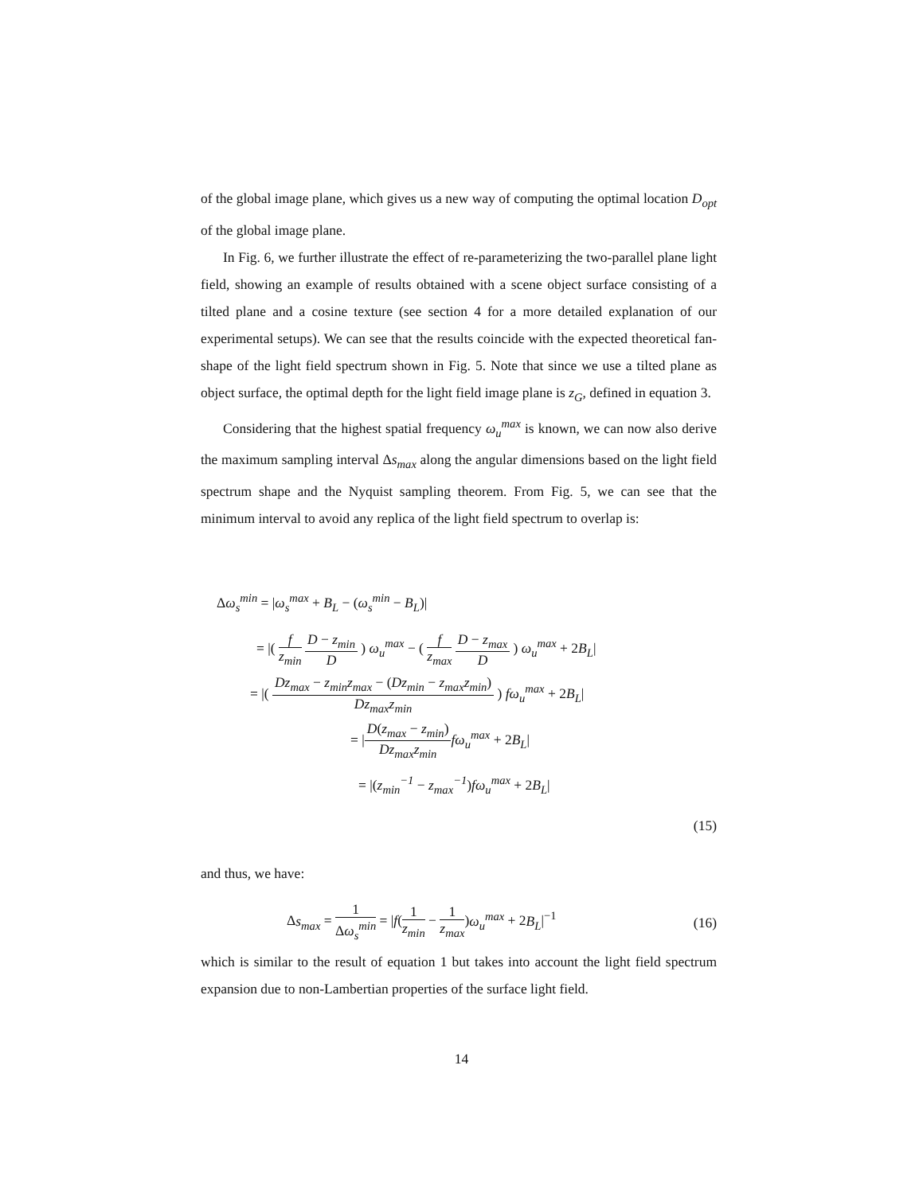of the global image plane, which gives us a new way of computing the optimal location D<sub>opt</sub> of the global image plane.
In Fig. 6, we further illustrate the effect of re-parameterizing the two-parallel plane light field, showing an example of results obtained with a scene object surface consisting of a tilted plane and a cosine texture (see section 4 for a more detailed explanation of our experimental setups). We can see that the results coincide with the expected theoretical fan-shape of the light field spectrum shown in Fig. 5. Note that since we use a tilted plane as object surface, the optimal depth for the light field image plane is z<sub>G</sub>, defined in equation 3.
Considering that the highest spatial frequency ω<sub>u</sub><sup>max</sup> is known, we can now also derive the maximum sampling interval Δs<sub>max</sub> along the angular dimensions based on the light field spectrum shape and the Nyquist sampling theorem. From Fig. 5, we can see that the minimum interval to avoid any replica of the light field spectrum to overlap is:
Δω<sub>s</sub><sup>min</sup> = |ω<sub>s</sub><sup>max</sup> + B<sub>L</sub> − (ω<sub>s</sub><sup>min</sup> − B<sub>L</sub>)|
= |( f z<sub>min</sub> D − z<sub>min</sub> D ) ω<sub>u</sub><sup>max</sup> − ( f z<sub>max</sub> D − z<sub>max</sub> D ) ω<sub>u</sub><sup>max</sup> + 2B<sub>L</sub>|
= |( Dz<sub>max</sub> − z<sub>min</sub>z<sub>max</sub> − (Dz<sub>min</sub> − z<sub>max</sub>z<sub>min</sub>) Dz<sub>max</sub>z<sub>min</sub> ) fω<sub>u</sub><sup>max</sup> + 2B<sub>L</sub>|
= |D(z<sub>max</sub> − z<sub>min</sub>) Dz<sub>max</sub>z<sub>min</sub> fω<sub>u</sub><sup>max</sup> + 2B<sub>L</sub>|
= |(z<sub>min</sub><sup>−1</sup> − z<sub>max</sub><sup>−1</sup>)fω<sub>u</sub><sup>max</sup> + 2B<sub>L</sub>|
(15)
and thus, we have:
Δs<sub>max</sub> = 1 Δω<sub>s</sub><sup>min</sup> = |f(1 z<sub>min</sub> − 1 z<sub>max</sub>)ω<sub>u</sub><sup>max</sup> + 2B<sub>L</sub>|<sup>−1</sup> (16)
which is similar to the result of equation 1 but takes into account the light field spectrum expansion due to non-Lambertian properties of the surface light field.
14